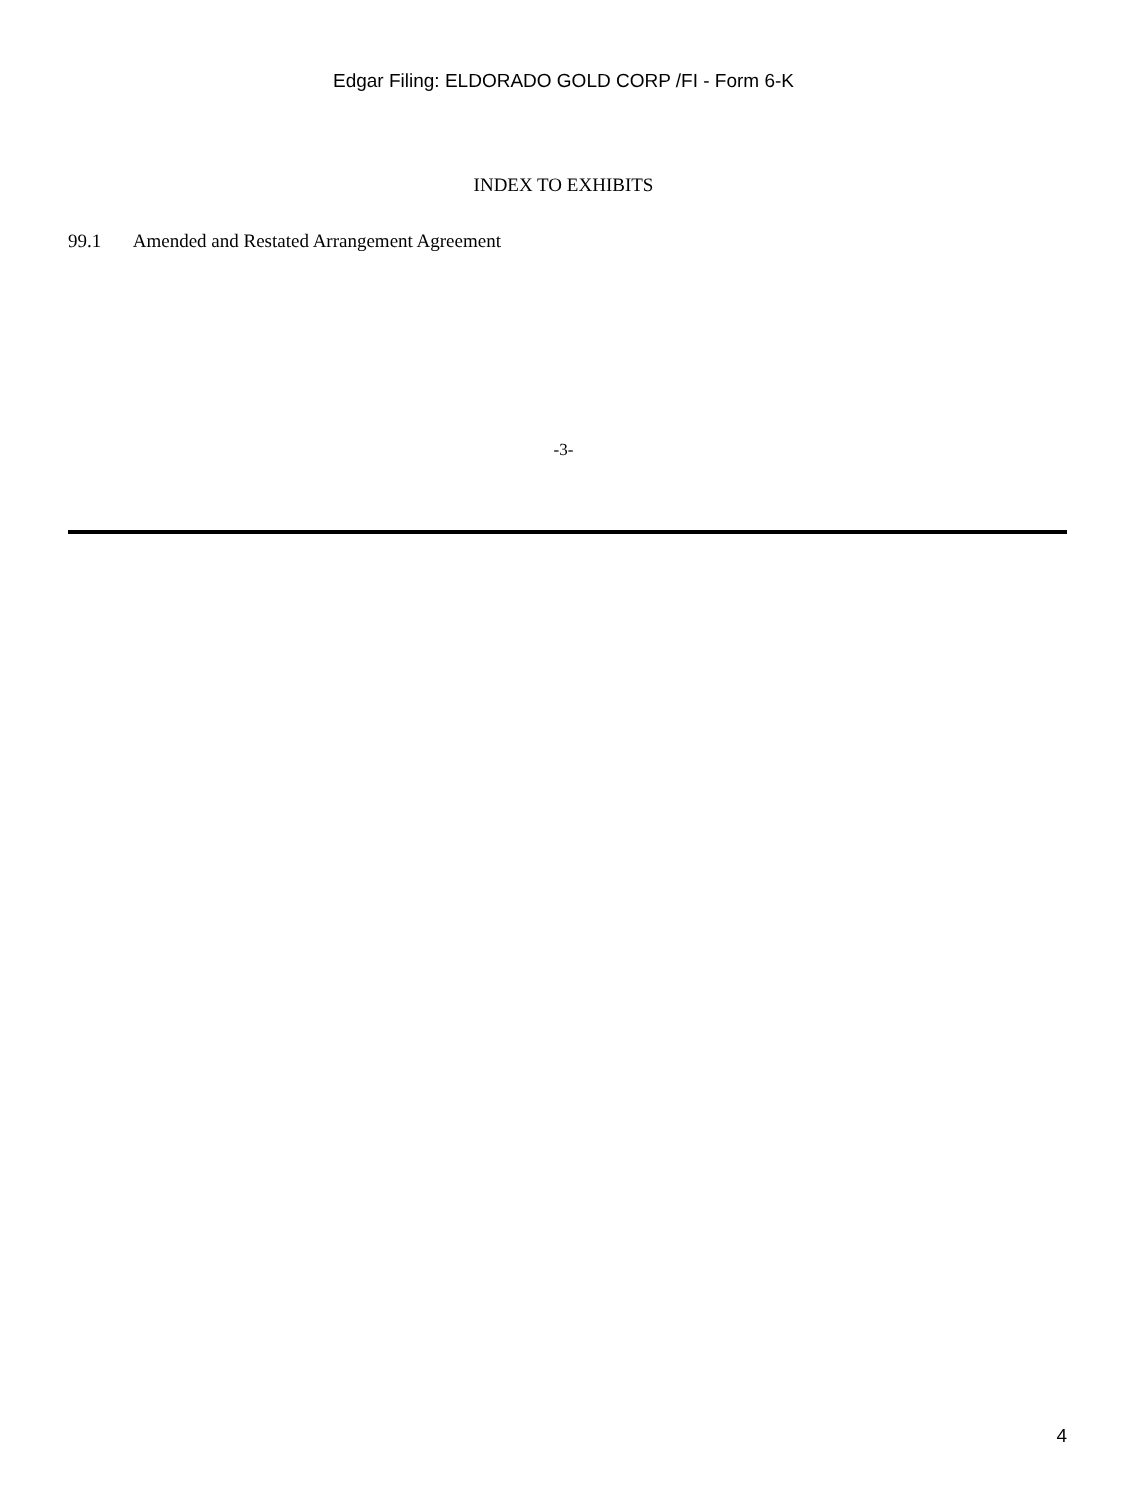Edgar Filing: ELDORADO GOLD CORP /FI - Form 6-K
INDEX TO EXHIBITS
99.1 Amended and Restated Arrangement Agreement
-3-
4